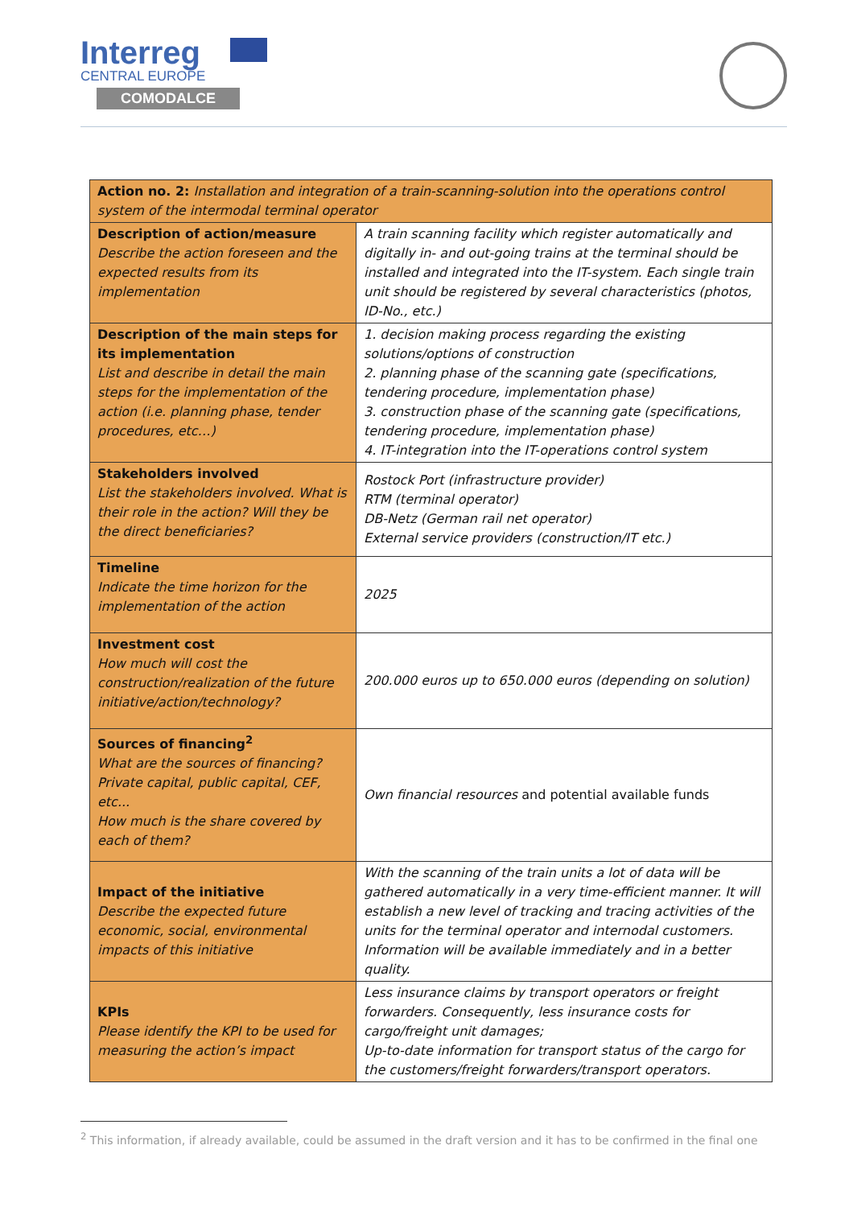Interreg
CENTRAL EUROPE
COMODALCE
| Action no. 2: Installation and integration of a train-scanning-solution into the operations control system of the intermodal terminal operator | |
| Description of action/measure Describe the action foreseen and the expected results from its implementation | A train scanning facility which register automatically and digitally in- and out-going trains at the terminal should be installed and integrated into the IT-system. Each single train unit should be registered by several characteristics (photos, ID-No., etc.) |
| Description of the main steps for its implementation List and describe in detail the main steps for the implementation of the action (i.e. planning phase, tender procedures, etc…) | 1. decision making process regarding the existing solutions/options of construction 2. planning phase of the scanning gate (specifications, tendering procedure, implementation phase) 3. construction phase of the scanning gate (specifications, tendering procedure, implementation phase) 4. IT-integration into the IT-operations control system |
| Stakeholders involved List the stakeholders involved. What is their role in the action? Will they be the direct beneficiaries? | Rostock Port (infrastructure provider) RTM (terminal operator) DB-Netz (German rail net operator) External service providers (construction/IT etc.) |
| Timeline Indicate the time horizon for the implementation of the action | 2025 |
| Investment cost How much will cost the construction/realization of the future initiative/action/technology? | 200.000 euros up to 650.000 euros (depending on solution) |
| Sources of financing<sup>2</sup> What are the sources of financing? Private capital, public capital, CEF, etc... How much is the share covered by each of them? | Own financial resources and potential available funds |
| Impact of the initiative Describe the expected future economic, social, environmental impacts of this initiative | With the scanning of the train units a lot of data will be gathered automatically in a very time-efficient manner. It will establish a new level of tracking and tracing activities of the units for the terminal operator and internodal customers. Information will be available immediately and in a better quality. |
| KPIs Please identify the KPI to be used for measuring the action’s impact | Less insurance claims by transport operators or freight forwarders. Consequently, less insurance costs for cargo/freight unit damages; Up-to-date information for transport status of the cargo for the customers/freight forwarders/transport operators. |
<sup>2</sup> This information, if already available, could be assumed in the draft version and it has to be confirmed in the final one